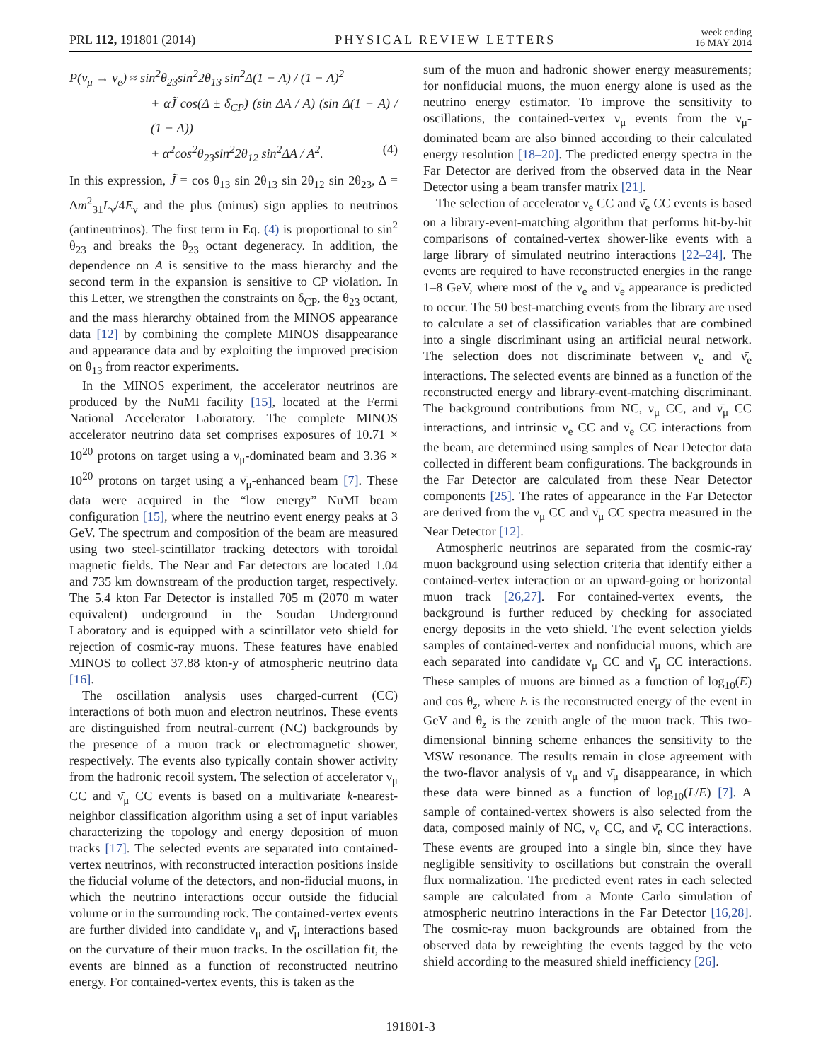PRL 112, 191801 (2014) PHYSICAL REVIEW LETTERS week ending
16 MAY 2014
P(ν<sub>μ</sub> → ν<sub>e</sub>) ≈ sin<sup>2</sup>θ<sub>23</sub>sin<sup>2</sup>2θ<sub>13</sub> sin<sup>2</sup>Δ(1 − A) / (1 − A)<sup>2</sup>
+ αJ̃ cos(Δ ± δ<sub>CP</sub>) (sin ΔA / A) (sin Δ(1 − A) / (1 − A))
+ α<sup>2</sup>cos<sup>2</sup>θ<sub>23</sub>sin<sup>2</sup>2θ<sub>12</sub> sin<sup>2</sup>ΔA / A<sup>2</sup>. (4)
In this expression, J̃ ≡ cos θ<sub>13</sub> sin 2θ<sub>13</sub> sin 2θ<sub>12</sub> sin 2θ<sub>23</sub>, Δ ≡ Δm<sup>2</sup><sub>31</sub>L<sub>ν</sub>/4E<sub>ν</sub> and the plus (minus) sign applies to neutrinos (antineutrinos). The first term in Eq. (4) is proportional to sin<sup>2</sup> θ<sub>23</sub> and breaks the θ<sub>23</sub> octant degeneracy. In addition, the dependence on A is sensitive to the mass hierarchy and the second term in the expansion is sensitive to CP violation. In this Letter, we strengthen the constraints on δ<sub>CP</sub>, the θ<sub>23</sub> octant, and the mass hierarchy obtained from the MINOS appearance data [12] by combining the complete MINOS disappearance and appearance data and by exploiting the improved precision on θ<sub>13</sub> from reactor experiments.
In the MINOS experiment, the accelerator neutrinos are produced by the NuMI facility [15], located at the Fermi National Accelerator Laboratory. The complete MINOS accelerator neutrino data set comprises exposures of 10.71 × 10<sup>20</sup> protons on target using a ν<sub>μ</sub>-dominated beam and 3.36 × 10<sup>20</sup> protons on target using a ν̄<sub>μ</sub>-enhanced beam [7]. These data were acquired in the “low energy” NuMI beam configuration [15], where the neutrino event energy peaks at 3 GeV. The spectrum and composition of the beam are measured using two steel-scintillator tracking detectors with toroidal magnetic fields. The Near and Far detectors are located 1.04 and 735 km downstream of the production target, respectively. The 5.4 kton Far Detector is installed 705 m (2070 m water equivalent) underground in the Soudan Underground Laboratory and is equipped with a scintillator veto shield for rejection of cosmic-ray muons. These features have enabled MINOS to collect 37.88 kton-y of atmospheric neutrino data [16].
The oscillation analysis uses charged-current (CC) interactions of both muon and electron neutrinos. These events are distinguished from neutral-current (NC) backgrounds by the presence of a muon track or electromagnetic shower, respectively. The events also typically contain shower activity from the hadronic recoil system. The selection of accelerator ν<sub>μ</sub> CC and ν̄<sub>μ</sub> CC events is based on a multivariate k-nearest-neighbor classification algorithm using a set of input variables characterizing the topology and energy deposition of muon tracks [17]. The selected events are separated into contained-vertex neutrinos, with reconstructed interaction positions inside the fiducial volume of the detectors, and non-fiducial muons, in which the neutrino interactions occur outside the fiducial volume or in the surrounding rock. The contained-vertex events are further divided into candidate ν<sub>μ</sub> and ν̄<sub>μ</sub> interactions based on the curvature of their muon tracks. In the oscillation fit, the events are binned as a function of reconstructed neutrino energy. For contained-vertex events, this is taken as the
sum of the muon and hadronic shower energy measurements; for nonfiducial muons, the muon energy alone is used as the neutrino energy estimator. To improve the sensitivity to oscillations, the contained-vertex ν<sub>μ</sub> events from the ν<sub>μ</sub>-dominated beam are also binned according to their calculated energy resolution [18–20]. The predicted energy spectra in the Far Detector are derived from the observed data in the Near Detector using a beam transfer matrix [21].
The selection of accelerator ν<sub>e</sub> CC and ν̄<sub>e</sub> CC events is based on a library-event-matching algorithm that performs hit-by-hit comparisons of contained-vertex shower-like events with a large library of simulated neutrino interactions [22–24]. The events are required to have reconstructed energies in the range 1–8 GeV, where most of the ν<sub>e</sub> and ν̄<sub>e</sub> appearance is predicted to occur. The 50 best-matching events from the library are used to calculate a set of classification variables that are combined into a single discriminant using an artificial neural network. The selection does not discriminate between ν<sub>e</sub> and ν̄<sub>e</sub> interactions. The selected events are binned as a function of the reconstructed energy and library-event-matching discriminant. The background contributions from NC, ν<sub>μ</sub> CC, and ν̄<sub>μ</sub> CC interactions, and intrinsic ν<sub>e</sub> CC and ν̄<sub>e</sub> CC interactions from the beam, are determined using samples of Near Detector data collected in different beam configurations. The backgrounds in the Far Detector are calculated from these Near Detector components [25]. The rates of appearance in the Far Detector are derived from the ν<sub>μ</sub> CC and ν̄<sub>μ</sub> CC spectra measured in the Near Detector [12].
Atmospheric neutrinos are separated from the cosmic-ray muon background using selection criteria that identify either a contained-vertex interaction or an upward-going or horizontal muon track [26,27]. For contained-vertex events, the background is further reduced by checking for associated energy deposits in the veto shield. The event selection yields samples of contained-vertex and nonfiducial muons, which are each separated into candidate ν<sub>μ</sub> CC and ν̄<sub>μ</sub> CC interactions. These samples of muons are binned as a function of log<sub>10</sub>(E) and cos θ<sub>z</sub>, where E is the reconstructed energy of the event in GeV and θ<sub>z</sub> is the zenith angle of the muon track. This two-dimensional binning scheme enhances the sensitivity to the MSW resonance. The results remain in close agreement with the two-flavor analysis of ν<sub>μ</sub> and ν̄<sub>μ</sub> disappearance, in which these data were binned as a function of log<sub>10</sub>(L/E) [7]. A sample of contained-vertex showers is also selected from the data, composed mainly of NC, ν<sub>e</sub> CC, and ν̄<sub>e</sub> CC interactions. These events are grouped into a single bin, since they have negligible sensitivity to oscillations but constrain the overall flux normalization. The predicted event rates in each selected sample are calculated from a Monte Carlo simulation of atmospheric neutrino interactions in the Far Detector [16,28]. The cosmic-ray muon backgrounds are obtained from the observed data by reweighting the events tagged by the veto shield according to the measured shield inefficiency [26].
191801-3